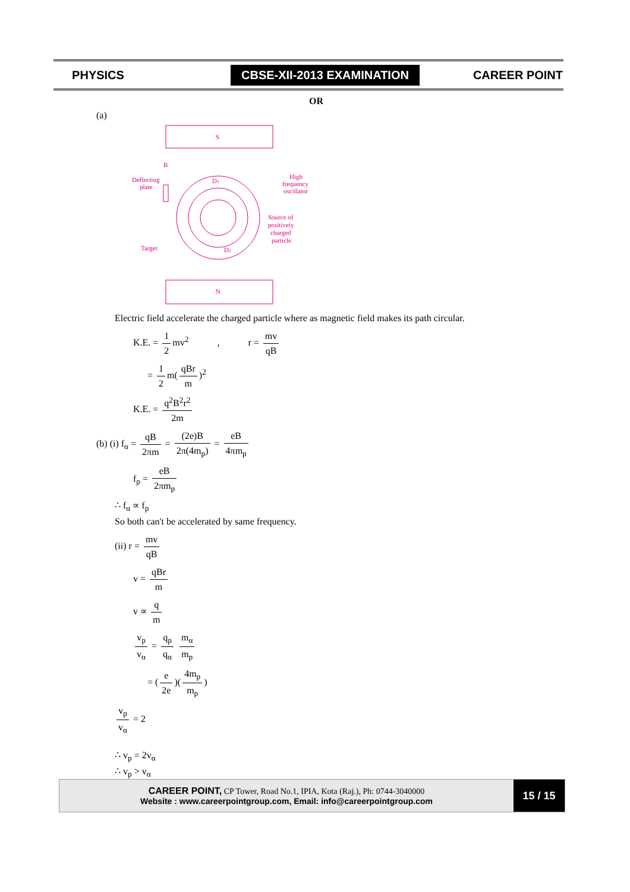PHYSICS
CBSE-XII-2013 EXAMINATION
CAREER POINT
OR
(a)
Deflecting
plate
High
frequency
oscillator
Source of
positively
charged
particle
Target
B
D1
D2
S
N
Electric field accelerate the charged particle where as magnetic field makes its path circular.
K.E. = 1 2 mv<sup>2</sup> , r = mv qB
= 1 2 m(qBr m)<sup>2</sup>
K.E. = q<sup>2</sup>B<sup>2</sup>r<sup>2</sup> 2m
(b) (i) f<sub>α</sub> = qB 2πm = (2e)B 2π(4m<sub>p</sub>) = eB 4πm<sub>p</sub>
f<sub>p</sub> = eB 2πm<sub>p</sub>
∴ f<sub>α</sub> ∝ f<sub>p</sub>
So both can't be accelerated by same frequency.
(ii) r = mv qB
v = qBr m
v ∝ q m
v<sub>p</sub> v<sub>α</sub> = q<sub>p</sub> q<sub>α</sub> m<sub>α</sub> m<sub>p</sub>
= (e 2e)(4m<sub>p</sub> m<sub>p</sub>)
v<sub>p</sub> v<sub>α</sub> = 2
∴ v<sub>p</sub> = 2v<sub>α</sub>
∴ v<sub>p</sub> > v<sub>α</sub>
CAREER POINT, CP Tower, Road No.1, IPIA, Kota (Raj.), Ph: 0744-3040000
Website : www.careerpointgroup.com, Email: info@careerpointgroup.com
15 / 15